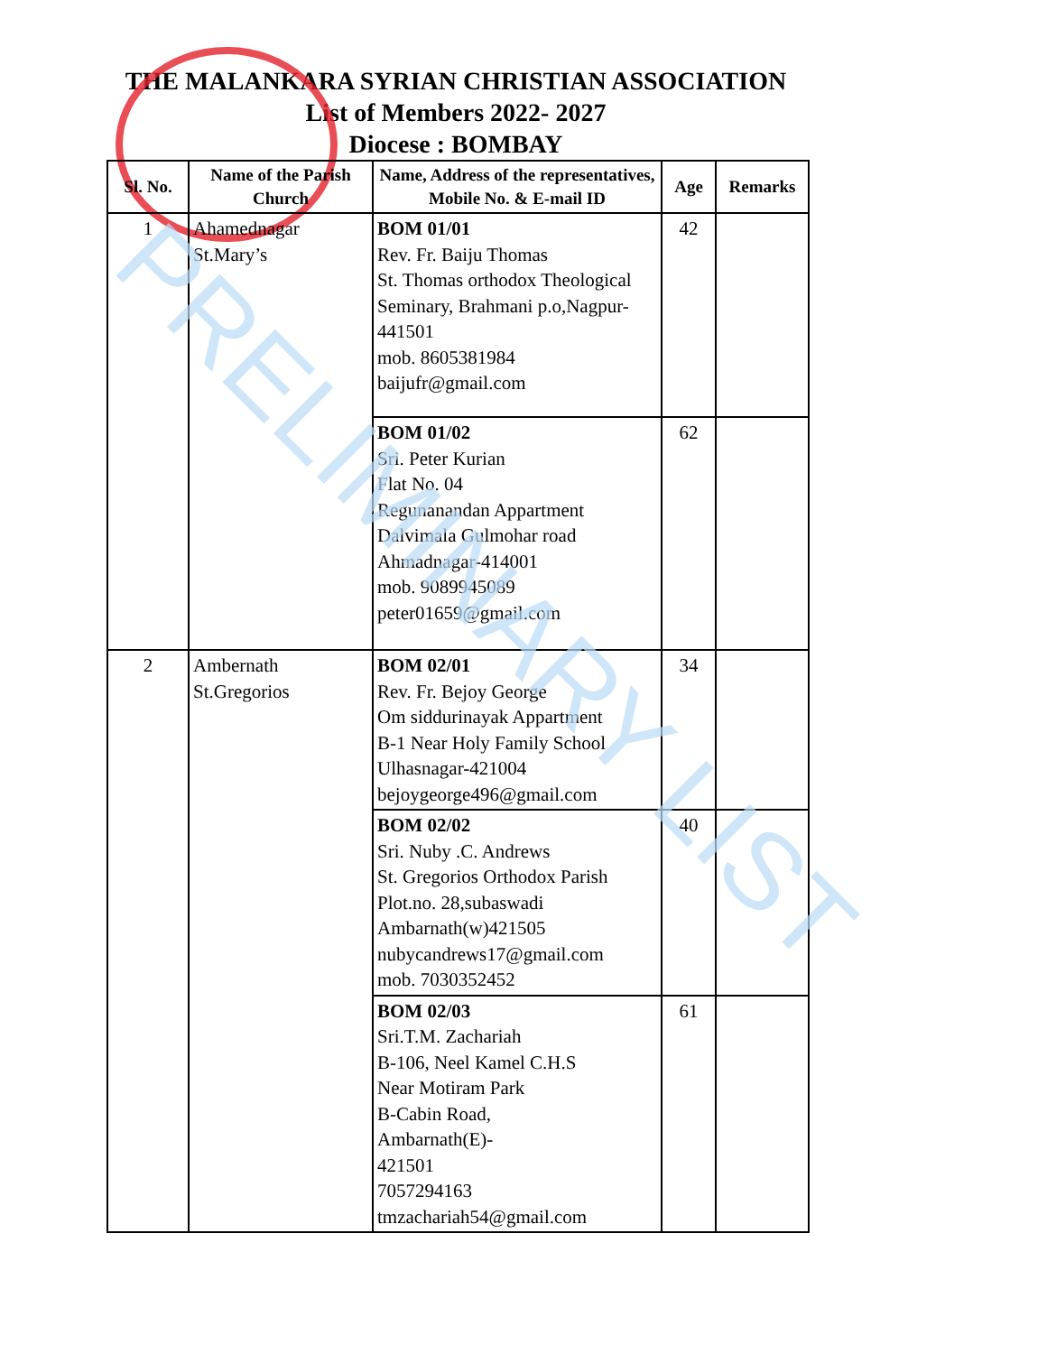THE MALANKARA SYRIAN CHRISTIAN ASSOCIATION
List of Members 2022- 2027
Diocese : BOMBAY
| Sl. No. | Name of the Parish Church | Name, Address of the representatives, Mobile No. & E-mail ID | Age | Remarks |
| --- | --- | --- | --- | --- |
| 1 | Ahamednagar St.Mary’s | BOM 01/01 Rev. Fr. Baiju Thomas St. Thomas orthodox Theological Seminary, Brahmani p.o,Nagpur-441501 mob. 8605381984 baijufr@gmail.com | 42 | |
| | | BOM 01/02 Sri. Peter Kurian Flat No. 04 Regunanandan Appartment Dalvimala Gulmohar road Ahmadnagar-414001 mob. 9089945089 peter01659@gmail.com | 62 | |
| 2 | Ambernath St.Gregorios | BOM 02/01 Rev. Fr. Bejoy George Om siddurinayak Appartment B-1 Near Holy Family School Ulhasnagar-421004 bejoygeorge496@gmail.com | 34 | |
| | | BOM 02/02 Sri. Nuby .C. Andrews St. Gregorios Orthodox Parish Plot.no. 28,subaswadi Ambarnath(w)421505 nubycandrews17@gmail.com mob. 7030352452 | 40 | |
| | | BOM 02/03 Sri.T.M. Zachariah B-106, Neel Kamel C.H.S Near Motiram Park B-Cabin Road, Ambarnath(E)- 421501 7057294163 tmzachariah54@gmail.com | 61 | |
PRELIMINARY LIST